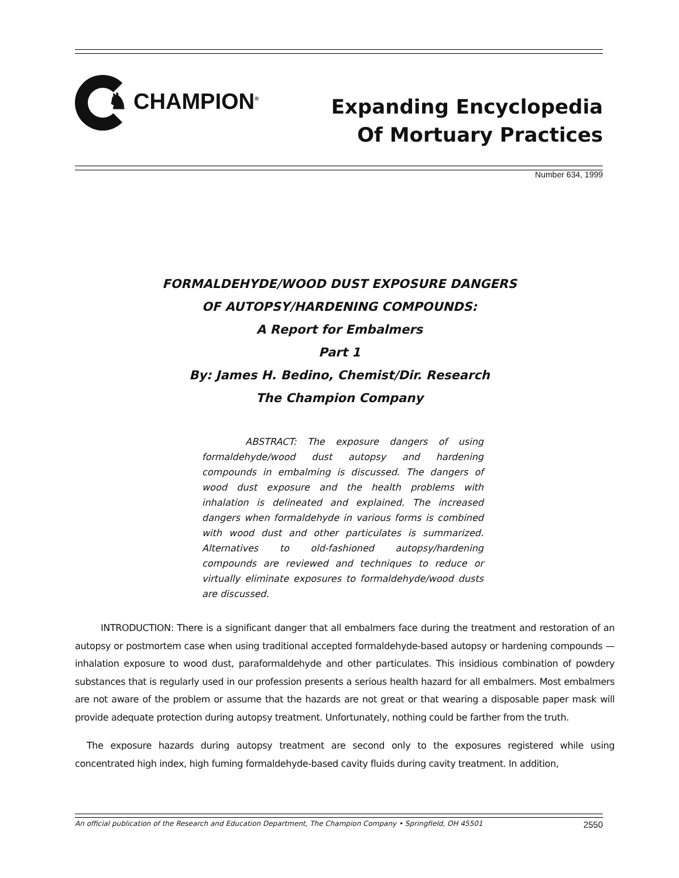♞ CHAMPION<sup>®</sup>
Expanding Encyclopedia
Of Mortuary Practices
Number 634, 1999
FORMALDEHYDE/WOOD DUST EXPOSURE DANGERS
OF AUTOPSY/HARDENING COMPOUNDS:
A Report for Embalmers
Part 1
By: James H. Bedino, Chemist/Dir. Research
The Champion Company
ABSTRACT: The exposure dangers of using formaldehyde/wood dust autopsy and hardening compounds in embalming is discussed. The dangers of wood dust exposure and the health problems with inhalation is delineated and explained. The increased dangers when formaldehyde in various forms is combined with wood dust and other particulates is summarized. Alternatives to old-fashioned autopsy/hardening compounds are reviewed and techniques to reduce or virtually eliminate exposures to formaldehyde/wood dusts are discussed.
INTRODUCTION: There is a significant danger that all embalmers face during the treatment and restoration of an autopsy or postmortem case when using traditional accepted formaldehyde-based autopsy or hardening compounds — inhalation exposure to wood dust, paraformaldehyde and other particulates. This insidious combination of powdery substances that is regularly used in our profession presents a serious health hazard for all embalmers. Most embalmers are not aware of the problem or assume that the hazards are not great or that wearing a disposable paper mask will provide adequate protection during autopsy treatment. Unfortunately, nothing could be farther from the truth.
The exposure hazards during autopsy treatment are second only to the exposures registered while using concentrated high index, high fuming formaldehyde-based cavity fluids during cavity treatment. In addition,
An official publication of the Research and Education Department, The Champion Company • Springfield, OH 45501 2550